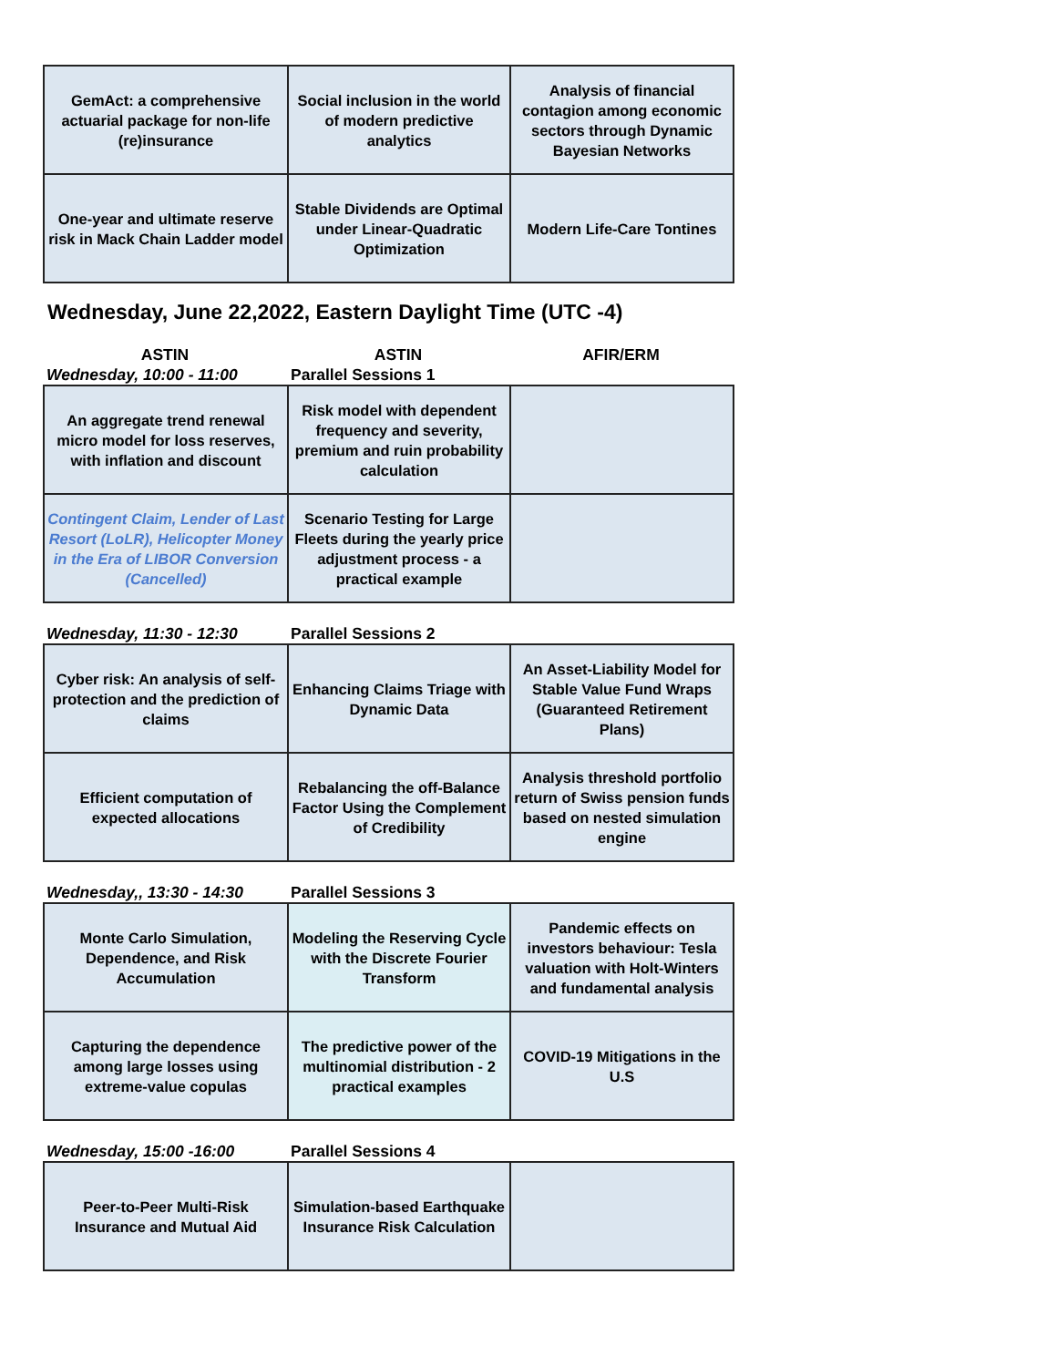| GemAct: a comprehensive actuarial package for non-life (re)insurance | Social inclusion in the world of modern predictive analytics | Analysis of financial contagion among economic sectors through Dynamic Bayesian Networks |
| One-year and ultimate reserve risk in Mack Chain Ladder model | Stable Dividends are Optimal under Linear-Quadratic Optimization | Modern Life-Care Tontines |
Wednesday, June 22,2022, Eastern Daylight Time (UTC -4)
| ASTIN | ASTIN | AFIR/ERM |
| Wednesday, 10:00 - 11:00 | Parallel Sessions 1 | |
| An aggregate trend renewal micro model for loss reserves, with inflation and discount | Risk model with dependent frequency and severity, premium and ruin probability calculation | |
| Contingent Claim, Lender of Last Resort (LoLR), Helicopter Money in the Era of LIBOR Conversion (Cancelled) | Scenario Testing for Large Fleets during the yearly price adjustment process - a practical example | |
| Wednesday, 11:30 - 12:30 | Parallel Sessions 2 | |
| Cyber risk: An analysis of self-protection and the prediction of claims | Enhancing Claims Triage with Dynamic Data | An Asset-Liability Model for Stable Value Fund Wraps (Guaranteed Retirement Plans) |
| Efficient computation of expected allocations | Rebalancing the off-Balance Factor Using the Complement of Credibility | Analysis threshold portfolio return of Swiss pension funds based on nested simulation engine |
| Wednesday,, 13:30 - 14:30 | Parallel Sessions 3 | |
| Monte Carlo Simulation, Dependence, and Risk Accumulation | Modeling the Reserving Cycle with the Discrete Fourier Transform | Pandemic effects on investors behaviour: Tesla valuation with Holt-Winters and fundamental analysis |
| Capturing the dependence among large losses using extreme-value copulas | The predictive power of the multinomial distribution - 2 practical examples | COVID-19 Mitigations in the U.S |
| Wednesday, 15:00 -16:00 | Parallel Sessions 4 | |
| Peer-to-Peer Multi-Risk Insurance and Mutual Aid | Simulation-based Earthquake Insurance Risk Calculation | |